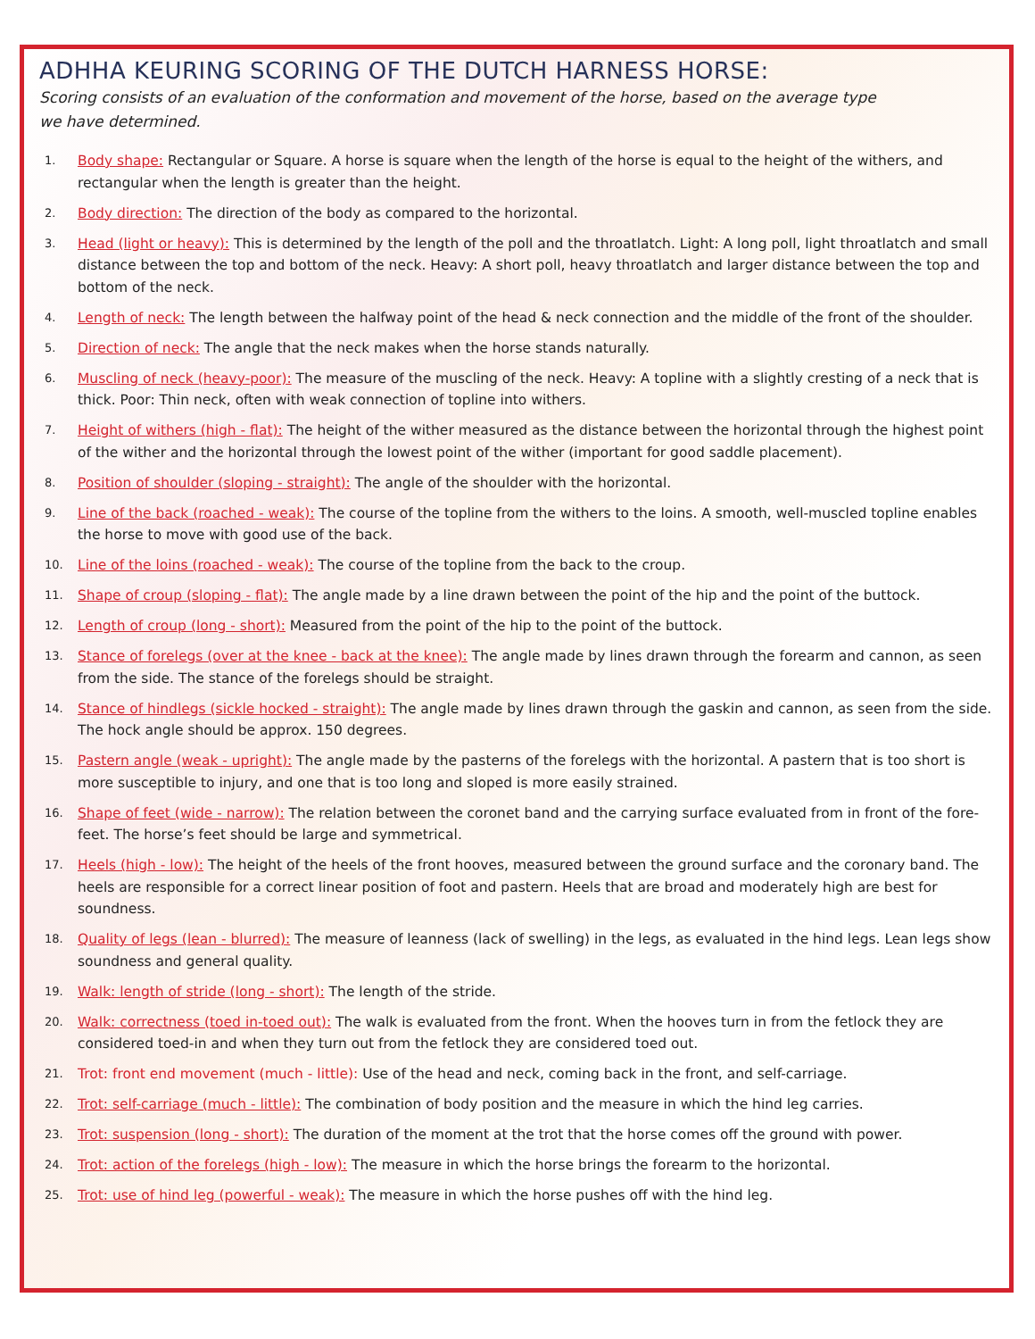ADHHA KEURING SCORING OF THE DUTCH HARNESS HORSE:
Scoring consists of an evaluation of the conformation and movement of the horse, based on the average type we have determined.
1. Body shape: Rectangular or Square. A horse is square when the length of the horse is equal to the height of the withers, and rectangular when the length is greater than the height.
2. Body direction: The direction of the body as compared to the horizontal.
3. Head (light or heavy): This is determined by the length of the poll and the throatlatch. Light: A long poll, light throatlatch and small distance between the top and bottom of the neck. Heavy: A short poll, heavy throatlatch and larger distance between the top and bottom of the neck.
4. Length of neck: The length between the halfway point of the head & neck connection and the middle of the front of the shoulder.
5. Direction of neck: The angle that the neck makes when the horse stands naturally.
6. Muscling of neck (heavy-poor): The measure of the muscling of the neck. Heavy: A topline with a slightly cresting of a neck that is thick. Poor: Thin neck, often with weak connection of topline into withers.
7. Height of withers (high - flat): The height of the wither measured as the distance between the horizontal through the highest point of the wither and the horizontal through the lowest point of the wither (important for good saddle placement).
8. Position of shoulder (sloping - straight): The angle of the shoulder with the horizontal.
9. Line of the back (roached - weak): The course of the topline from the withers to the loins. A smooth, well-muscled topline enables the horse to move with good use of the back.
10. Line of the loins (roached - weak): The course of the topline from the back to the croup.
11. Shape of croup (sloping - flat): The angle made by a line drawn between the point of the hip and the point of the buttock.
12. Length of croup (long - short): Measured from the point of the hip to the point of the buttock.
13. Stance of forelegs (over at the knee - back at the knee): The angle made by lines drawn through the forearm and cannon, as seen from the side. The stance of the forelegs should be straight.
14. Stance of hindlegs (sickle hocked - straight): The angle made by lines drawn through the gaskin and cannon, as seen from the side. The hock angle should be approx. 150 degrees.
15. Pastern angle (weak - upright): The angle made by the pasterns of the forelegs with the horizontal. A pastern that is too short is more susceptible to injury, and one that is too long and sloped is more easily strained.
16. Shape of feet (wide - narrow): The relation between the coronet band and the carrying surface evaluated from in front of the fore-feet. The horse’s feet should be large and symmetrical.
17. Heels (high - low): The height of the heels of the front hooves, measured between the ground surface and the coronary band. The heels are responsible for a correct linear position of foot and pastern. Heels that are broad and moderately high are best for soundness.
18. Quality of legs (lean - blurred): The measure of leanness (lack of swelling) in the legs, as evaluated in the hind legs. Lean legs show soundness and general quality.
19. Walk: length of stride (long - short): The length of the stride.
20. Walk: correctness (toed in-toed out): The walk is evaluated from the front. When the hooves turn in from the fetlock they are considered toed-in and when they turn out from the fetlock they are considered toed out.
21. Trot: front end movement (much - little): Use of the head and neck, coming back in the front, and self-carriage.
22. Trot: self-carriage (much - little): The combination of body position and the measure in which the hind leg carries.
23. Trot: suspension (long - short): The duration of the moment at the trot that the horse comes off the ground with power.
24. Trot: action of the forelegs (high - low): The measure in which the horse brings the forearm to the horizontal.
25. Trot: use of hind leg (powerful - weak): The measure in which the horse pushes off with the hind leg.